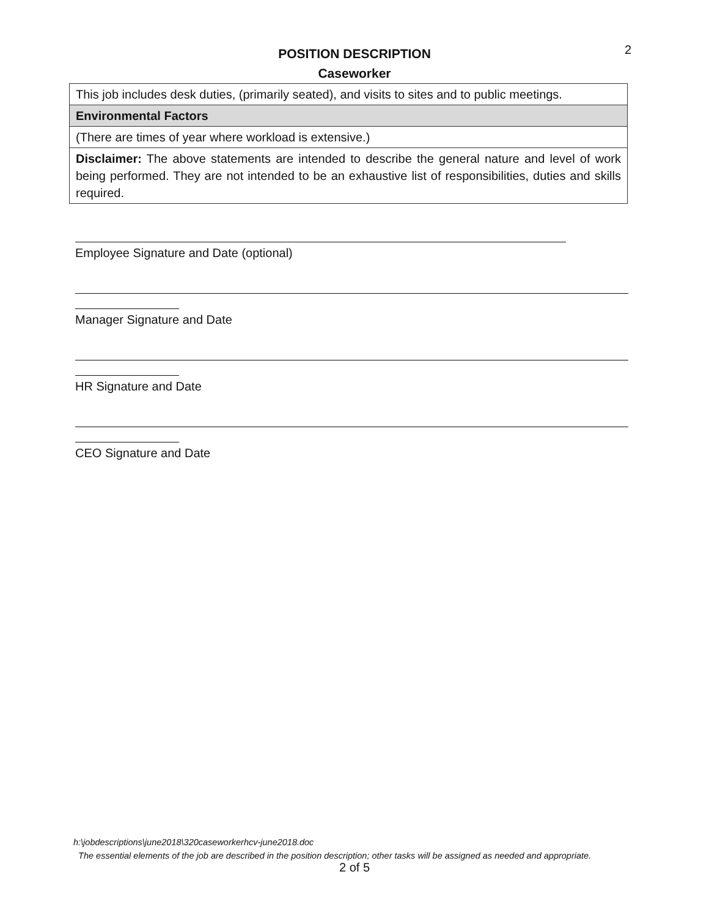2
POSITION DESCRIPTION
Caseworker
| This job includes desk duties, (primarily seated), and visits to sites and to public meetings. |
| Environmental Factors |
| (There are times of year where workload is extensive.) |
| Disclaimer: The above statements are intended to describe the general nature and level of work being performed. They are not intended to be an exhaustive list of responsibilities, duties and skills required. |
Employee Signature and Date (optional)
Manager Signature and Date
HR Signature and Date
CEO Signature and Date
h:\jobdescriptions\june2018\320caseworkerhcv-june2018.doc
The essential elements of the job are described in the position description; other tasks will be assigned as needed and appropriate.
2 of 5